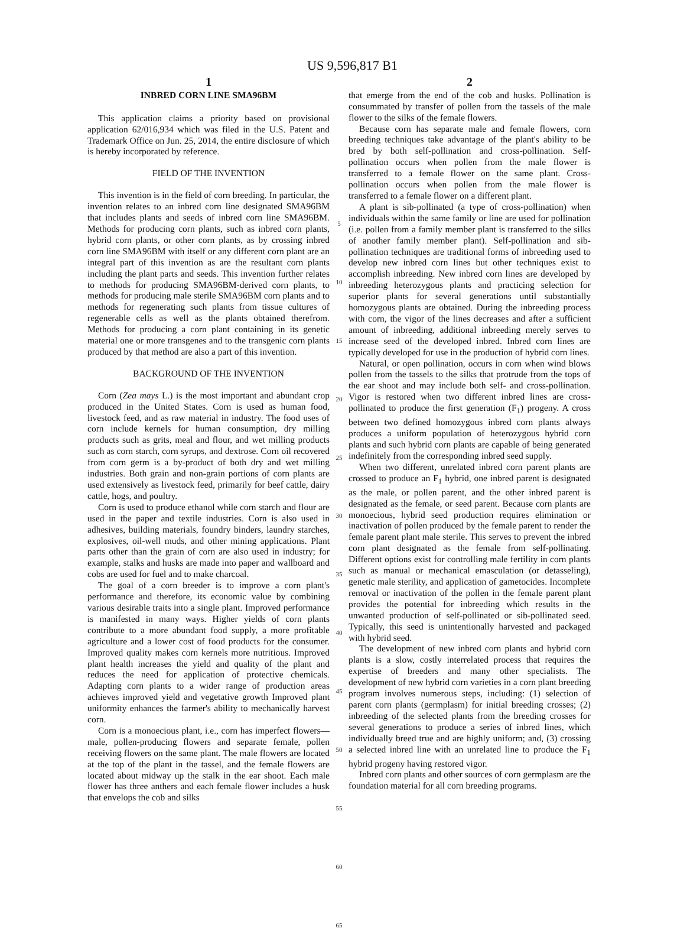US 9,596,817 B1
1
INBRED CORN LINE SMA96BM
This application claims a priority based on provisional application 62/016,934 which was filed in the U.S. Patent and Trademark Office on Jun. 25, 2014, the entire disclosure of which is hereby incorporated by reference.
FIELD OF THE INVENTION
This invention is in the field of corn breeding. In particular, the invention relates to an inbred corn line designated SMA96BM that includes plants and seeds of inbred corn line SMA96BM. Methods for producing corn plants, such as inbred corn plants, hybrid corn plants, or other corn plants, as by crossing inbred corn line SMA96BM with itself or any different corn plant are an integral part of this invention as are the resultant corn plants including the plant parts and seeds. This invention further relates to methods for producing SMA96BM-derived corn plants, to methods for producing male sterile SMA96BM corn plants and to methods for regenerating such plants from tissue cultures of regenerable cells as well as the plants obtained therefrom. Methods for producing a corn plant containing in its genetic material one or more transgenes and to the transgenic corn plants produced by that method are also a part of this invention.
BACKGROUND OF THE INVENTION
Corn (Zea mays L.) is the most important and abundant crop produced in the United States. Corn is used as human food, livestock feed, and as raw material in industry. The food uses of corn include kernels for human consumption, dry milling products such as grits, meal and flour, and wet milling products such as corn starch, corn syrups, and dextrose. Corn oil recovered from corn germ is a by-product of both dry and wet milling industries. Both grain and non-grain portions of corn plants are used extensively as livestock feed, primarily for beef cattle, dairy cattle, hogs, and poultry.
Corn is used to produce ethanol while corn starch and flour are used in the paper and textile industries. Corn is also used in adhesives, building materials, foundry binders, laundry starches, explosives, oil-well muds, and other mining applications. Plant parts other than the grain of corn are also used in industry; for example, stalks and husks are made into paper and wallboard and cobs are used for fuel and to make charcoal.
The goal of a corn breeder is to improve a corn plant's performance and therefore, its economic value by combining various desirable traits into a single plant. Improved performance is manifested in many ways. Higher yields of corn plants contribute to a more abundant food supply, a more profitable agriculture and a lower cost of food products for the consumer. Improved quality makes corn kernels more nutritious. Improved plant health increases the yield and quality of the plant and reduces the need for application of protective chemicals. Adapting corn plants to a wider range of production areas achieves improved yield and vegetative growth Improved plant uniformity enhances the farmer's ability to mechanically harvest corn.
Corn is a monoecious plant, i.e., corn has imperfect flowers—male, pollen-producing flowers and separate female, pollen receiving flowers on the same plant. The male flowers are located at the top of the plant in the tassel, and the female flowers are located about midway up the stalk in the ear shoot. Each male flower has three anthers and each female flower includes a husk that envelops the cob and silks
5
10
15
20
25
30
35
40
45
50
55
60
65
2
that emerge from the end of the cob and husks. Pollination is consummated by transfer of pollen from the tassels of the male flower to the silks of the female flowers.
Because corn has separate male and female flowers, corn breeding techniques take advantage of the plant's ability to be bred by both self-pollination and cross-pollination. Self-pollination occurs when pollen from the male flower is transferred to a female flower on the same plant. Cross-pollination occurs when pollen from the male flower is transferred to a female flower on a different plant.
A plant is sib-pollinated (a type of cross-pollination) when individuals within the same family or line are used for pollination (i.e. pollen from a family member plant is transferred to the silks of another family member plant). Self-pollination and sib-pollination techniques are traditional forms of inbreeding used to develop new inbred corn lines but other techniques exist to accomplish inbreeding. New inbred corn lines are developed by inbreeding heterozygous plants and practicing selection for superior plants for several generations until substantially homozygous plants are obtained. During the inbreeding process with corn, the vigor of the lines decreases and after a sufficient amount of inbreeding, additional inbreeding merely serves to increase seed of the developed inbred. Inbred corn lines are typically developed for use in the production of hybrid corn lines.
Natural, or open pollination, occurs in corn when wind blows pollen from the tassels to the silks that protrude from the tops of the ear shoot and may include both self- and cross-pollination. Vigor is restored when two different inbred lines are cross-pollinated to produce the first generation (F<sub>1</sub>) progeny. A cross between two defined homozygous inbred corn plants always produces a uniform population of heterozygous hybrid corn plants and such hybrid corn plants are capable of being generated indefinitely from the corresponding inbred seed supply.
When two different, unrelated inbred corn parent plants are crossed to produce an F<sub>1</sub> hybrid, one inbred parent is designated as the male, or pollen parent, and the other inbred parent is designated as the female, or seed parent. Because corn plants are monoecious, hybrid seed production requires elimination or inactivation of pollen produced by the female parent to render the female parent plant male sterile. This serves to prevent the inbred corn plant designated as the female from self-pollinating. Different options exist for controlling male fertility in corn plants such as manual or mechanical emasculation (or detasseling), genetic male sterility, and application of gametocides. Incomplete removal or inactivation of the pollen in the female parent plant provides the potential for inbreeding which results in the unwanted production of self-pollinated or sib-pollinated seed. Typically, this seed is unintentionally harvested and packaged with hybrid seed.
The development of new inbred corn plants and hybrid corn plants is a slow, costly interrelated process that requires the expertise of breeders and many other specialists. The development of new hybrid corn varieties in a corn plant breeding program involves numerous steps, including: (1) selection of parent corn plants (germplasm) for initial breeding crosses; (2) inbreeding of the selected plants from the breeding crosses for several generations to produce a series of inbred lines, which individually breed true and are highly uniform; and, (3) crossing a selected inbred line with an unrelated line to produce the F<sub>1</sub> hybrid progeny having restored vigor.
Inbred corn plants and other sources of corn germplasm are the foundation material for all corn breeding programs.